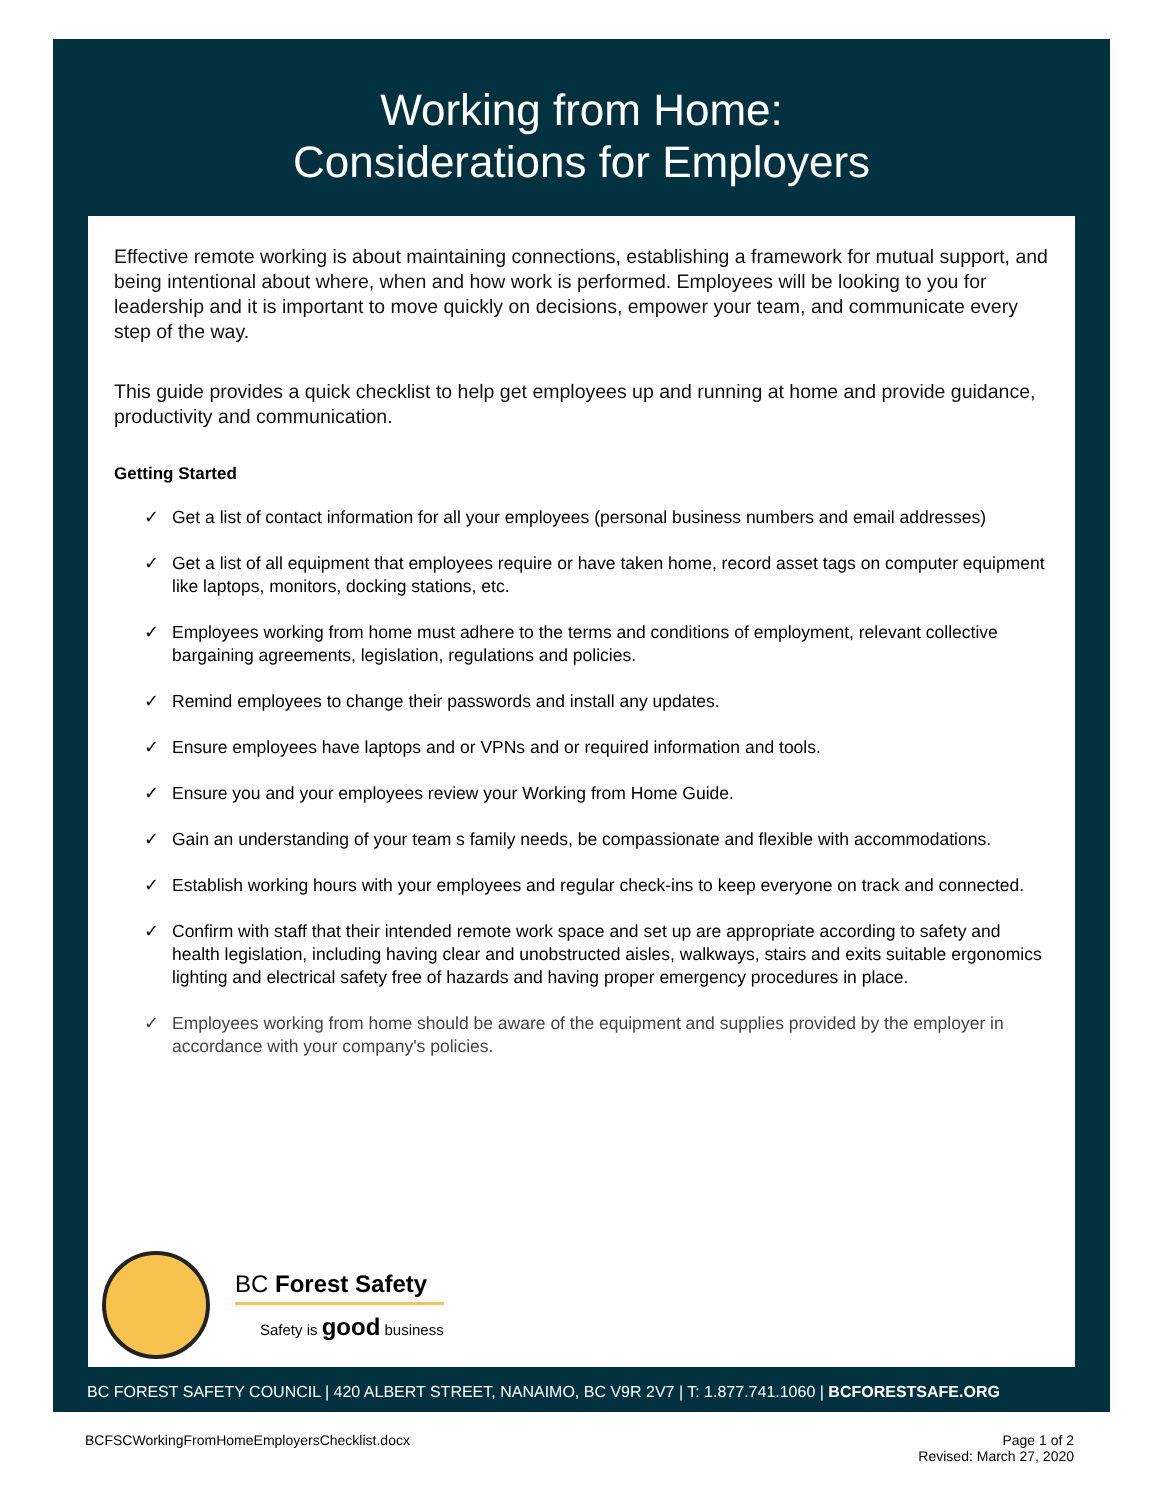Working from Home:
Considerations for Employers
Effective remote working is about maintaining connections, establishing a framework for mutual support, and being intentional about where, when and how work is performed. Employees will be looking to you for leadership and it is important to move quickly on decisions, empower your team, and communicate every step of the way.
This guide provides a quick checklist to help get employees up and running at home and provide guidance, productivity and communication.
Getting Started
✓ Get a list of contact information for all your employees (personal business numbers and email addresses)
✓ Get a list of all equipment that employees require or have taken home, record asset tags on computer equipment like laptops, monitors, docking stations, etc.
✓ Employees working from home must adhere to the terms and conditions of employment, relevant collective bargaining agreements, legislation, regulations and policies.
✓ Remind employees to change their passwords and install any updates.
✓ Ensure employees have laptops and or VPNs and or required information and tools.
✓ Ensure you and your employees review your Working from Home Guide.
✓ Gain an understanding of your team s family needs, be compassionate and flexible with accommodations.
✓ Establish working hours with your employees and regular check-ins to keep everyone on track and connected.
✓ Confirm with staff that their intended remote work space and set up are appropriate according to safety and health legislation, including having clear and unobstructed aisles, walkways, stairs and exits suitable ergonomics lighting and electrical safety free of hazards and having proper emergency procedures in place.
✓ Employees working from home should be aware of the equipment and supplies provided by the employer in accordance with your company's policies.
BC Forest Safety
Safety is good business
BC FOREST SAFETY COUNCIL | 420 ALBERT STREET, NANAIMO, BC V9R 2V7 | T: 1.877.741.1060 | BCFORESTSAFE.ORG
BCFSCWorkingFromHomeEmployersChecklist.docx Page 1 of 2
Revised: March 27, 2020